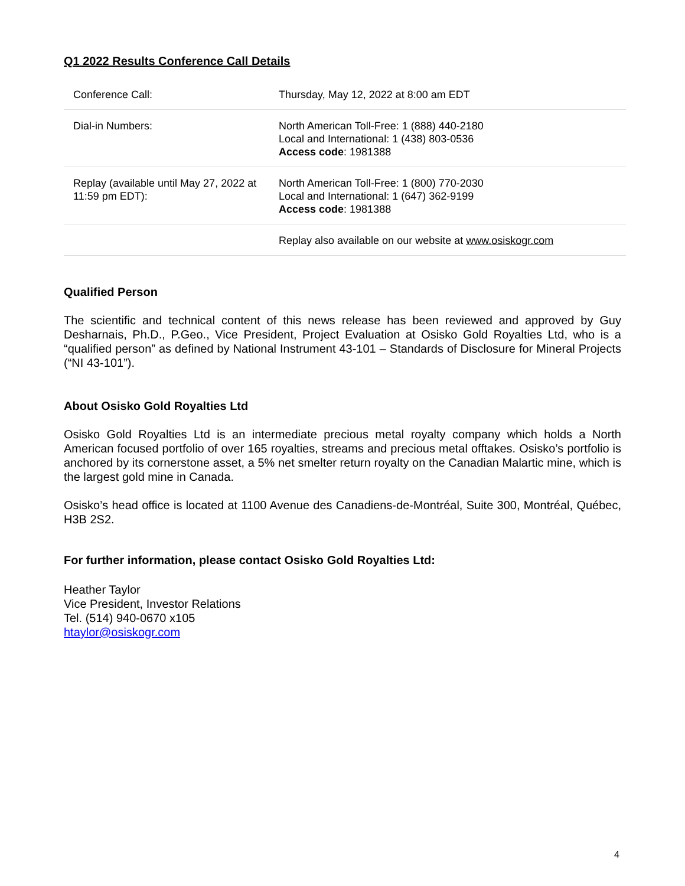Q1 2022 Results Conference Call Details
| Conference Call: | Thursday, May 12, 2022 at 8:00 am EDT |
| Dial-in Numbers: | North American Toll-Free: 1 (888) 440-2180 Local and International: 1 (438) 803-0536 Access code : 1981388 |
| Replay (available until May 27, 2022 at 11:59 pm EDT): | North American Toll-Free: 1 (800) 770-2030 Local and International: 1 (647) 362-9199 Access code : 1981388 |
| | Replay also available on our website at www.osiskogr.com |
Qualified Person
The scientific and technical content of this news release has been reviewed and approved by Guy Desharnais, Ph.D., P.Geo., Vice President, Project Evaluation at Osisko Gold Royalties Ltd, who is a “qualified person” as defined by National Instrument 43-101 – Standards of Disclosure for Mineral Projects (“NI 43-101”).
About Osisko Gold Royalties Ltd
Osisko Gold Royalties Ltd is an intermediate precious metal royalty company which holds a North American focused portfolio of over 165 royalties, streams and precious metal offtakes. Osisko’s portfolio is anchored by its cornerstone asset, a 5% net smelter return royalty on the Canadian Malartic mine, which is the largest gold mine in Canada.
Osisko’s head office is located at 1100 Avenue des Canadiens-de-Montréal, Suite 300, Montréal, Québec, H3B 2S2.
For further information, please contact Osisko Gold Royalties Ltd:
Heather Taylor
Vice President, Investor Relations
Tel. (514) 940-0670 x105
htaylor@osiskogr.com
4